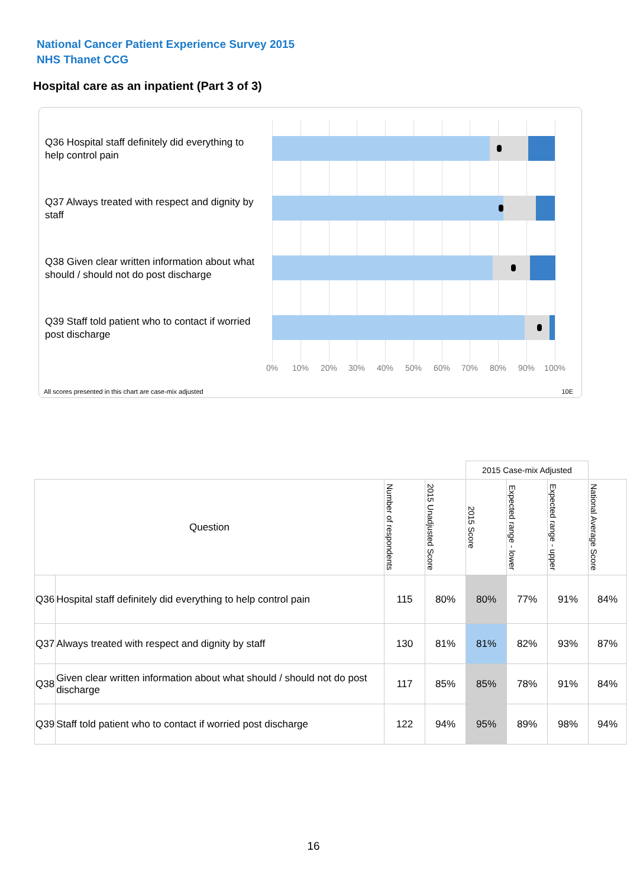National Cancer Patient Experience Survey 2015
NHS Thanet CCG
Hospital care as an inpatient (Part 3 of 3)
Q36 Hospital staff definitely did everything to help control pain
Q37 Always treated with respect and dignity by staff
Q38 Given clear written information about what should / should not do post discharge
Q39 Staff told patient who to contact if worried post discharge
0% 10% 20% 30% 40% 50% 60% 70% 80% 90% 100%
All scores presented in this chart are case-mix adjusted
10E
| | | | | 2015 Case-mix Adjusted | | | |
| --- | --- | --- | --- | --- | --- | --- | --- |
| Question | | Number of respondents | 2015 Unadjusted Score | 2015 Score | Expected range - lower | Expected range - upper | National Average Score |
| Q36 | Hospital staff definitely did everything to help control pain | 115 | 80% | 80% | 77% | 91% | 84% |
| Q37 | Always treated with respect and dignity by staff | 130 | 81% | 81% | 82% | 93% | 87% |
| Q38 | Given clear written information about what should / should not do post discharge | 117 | 85% | 85% | 78% | 91% | 84% |
| Q39 | Staff told patient who to contact if worried post discharge | 122 | 94% | 95% | 89% | 98% | 94% |
16